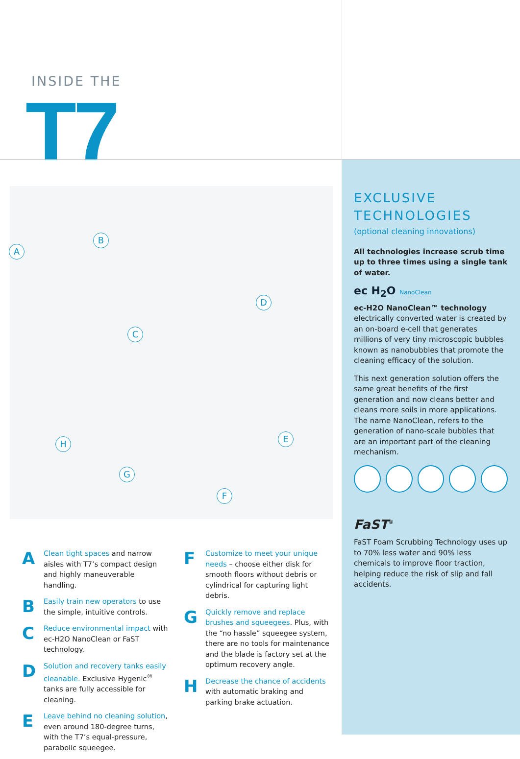INSIDE THE
T7
A
B
C
D
E
F
G
H
A
Clean tight spaces and narrow aisles with T7’s compact design and highly maneuverable handling.
B
Easily train new operators to use the simple, intuitive controls.
C
Reduce environmental impact with ec-H2O NanoClean or FaST technology.
D
Solution and recovery tanks easily cleanable. Exclusive Hygenic<sup>®</sup> tanks are fully accessible for cleaning.
E
Leave behind no cleaning solution, even around 180-degree turns, with the T7’s equal-pressure, parabolic squeegee.
F
Customize to meet your unique needs – choose either disk for smooth floors without debris or cylindrical for capturing light debris.
G
Quickly remove and replace brushes and squeegees. Plus, with the “no hassle” squeegee system, there are no tools for maintenance and the blade is factory set at the optimum recovery angle.
H
Decrease the chance of accidents with automatic braking and parking brake actuation.
EXCLUSIVE
TECHNOLOGIES
(optional cleaning innovations)
All technologies increase scrub time up to three times using a single tank of water.
ec H<sub>2</sub>O NanoClean
ec-H2O NanoClean™ technology
electrically converted water is created by an on-board e-cell that generates millions of very tiny microscopic bubbles known as nanobubbles that promote the cleaning efficacy of the solution.
This next generation solution offers the same great benefits of the first generation and now cleans better and cleans more soils in more applications. The name NanoClean, refers to the generation of nano-scale bubbles that are an important part of the cleaning mechanism.
FaST<sup>®</sup>
FaST Foam Scrubbing Technology uses up to 70% less water and 90% less chemicals to improve floor traction, helping reduce the risk of slip and fall accidents.